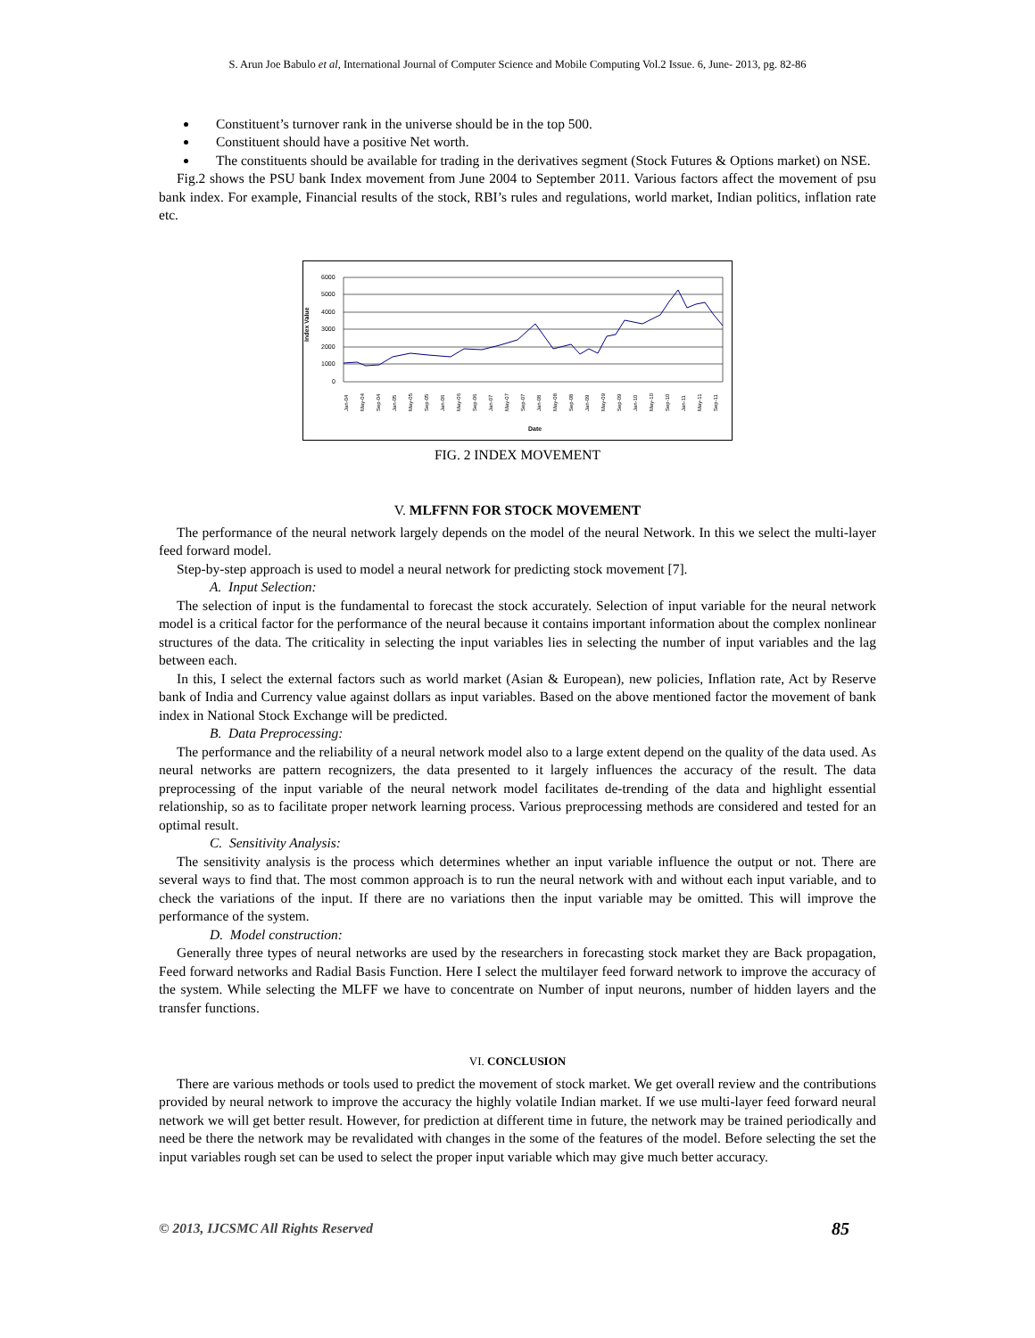S. Arun Joe Babulo et al, International Journal of Computer Science and Mobile Computing Vol.2 Issue. 6, June- 2013, pg. 82-86
Constituent’s turnover rank in the universe should be in the top 500.
Constituent should have a positive Net worth.
The constituents should be available for trading in the derivatives segment (Stock Futures & Options market) on NSE.
Fig.2 shows the PSU bank Index movement from June 2004 to September 2011. Various factors affect the movement of psu bank index. For example, Financial results of the stock, RBI’s rules and regulations, world market, Indian politics, inflation rate etc.
Index Value
6000
5000
4000
3000
2000
1000
0
Jan-04
May-04
Sep-04
Jan-05
May-05
Sep-05
Jan-06
May-06
Sep-06
Jan-07
May-07
Sep-07
Jan-08
May-08
Sep-08
Jan-09
May-09
Sep-09
Jan-10
May-10
Sep-10
Jan-11
May-11
Sep-11
Date
FIG. 2 INDEX MOVEMENT
V. MLFFNN FOR STOCK MOVEMENT
The performance of the neural network largely depends on the model of the neural Network. In this we select the multi-layer feed forward model.
Step-by-step approach is used to model a neural network for predicting stock movement [7].
A. Input Selection:
The selection of input is the fundamental to forecast the stock accurately. Selection of input variable for the neural network model is a critical factor for the performance of the neural because it contains important information about the complex nonlinear structures of the data. The criticality in selecting the input variables lies in selecting the number of input variables and the lag between each.
In this, I select the external factors such as world market (Asian & European), new policies, Inflation rate, Act by Reserve bank of India and Currency value against dollars as input variables. Based on the above mentioned factor the movement of bank index in National Stock Exchange will be predicted.
B. Data Preprocessing:
The performance and the reliability of a neural network model also to a large extent depend on the quality of the data used. As neural networks are pattern recognizers, the data presented to it largely influences the accuracy of the result. The data preprocessing of the input variable of the neural network model facilitates de-trending of the data and highlight essential relationship, so as to facilitate proper network learning process. Various preprocessing methods are considered and tested for an optimal result.
C. Sensitivity Analysis:
The sensitivity analysis is the process which determines whether an input variable influence the output or not. There are several ways to find that. The most common approach is to run the neural network with and without each input variable, and to check the variations of the input. If there are no variations then the input variable may be omitted. This will improve the performance of the system.
D. Model construction:
Generally three types of neural networks are used by the researchers in forecasting stock market they are Back propagation, Feed forward networks and Radial Basis Function. Here I select the multilayer feed forward network to improve the accuracy of the system. While selecting the MLFF we have to concentrate on Number of input neurons, number of hidden layers and the transfer functions.
VI. CONCLUSION
There are various methods or tools used to predict the movement of stock market. We get overall review and the contributions provided by neural network to improve the accuracy the highly volatile Indian market. If we use multi-layer feed forward neural network we will get better result. However, for prediction at different time in future, the network may be trained periodically and need be there the network may be revalidated with changes in the some of the features of the model. Before selecting the set the input variables rough set can be used to select the proper input variable which may give much better accuracy.
© 2013, IJCSMC All Rights Reserved 85